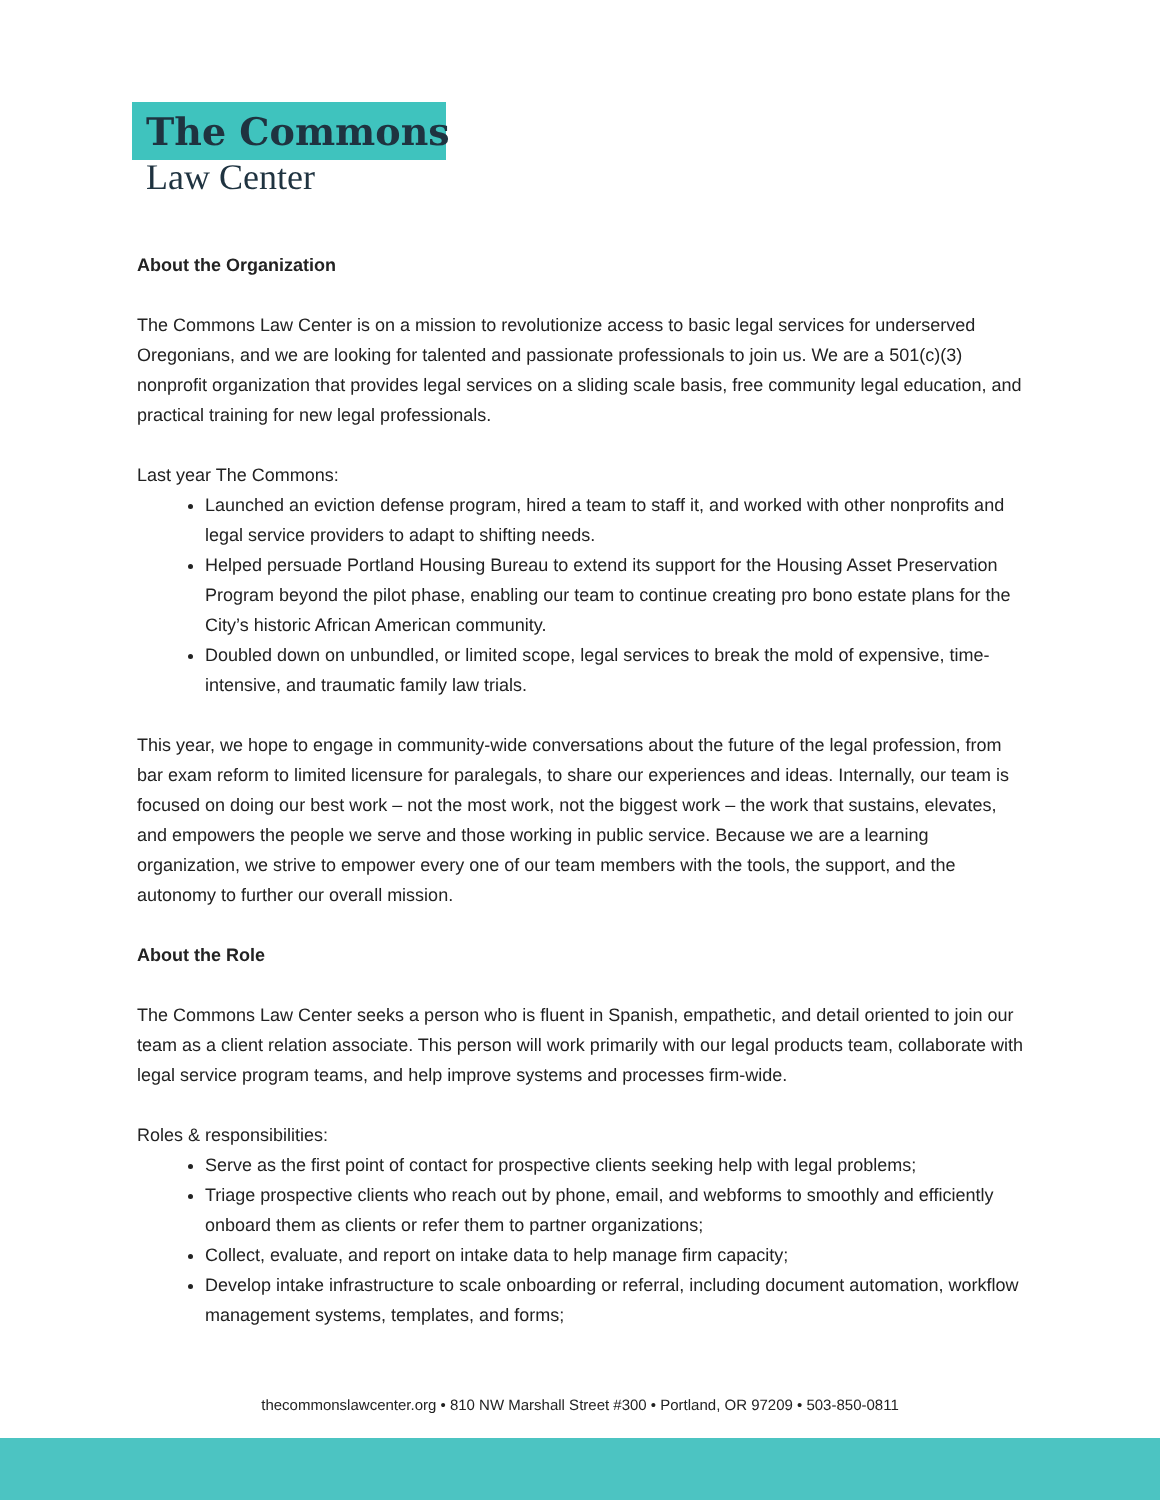The Commons
Law Center
About the Organization
The Commons Law Center is on a mission to revolutionize access to basic legal services for underserved Oregonians, and we are looking for talented and passionate professionals to join us. We are a 501(c)(3) nonprofit organization that provides legal services on a sliding scale basis, free community legal education, and practical training for new legal professionals.
Last year The Commons:
Launched an eviction defense program, hired a team to staff it, and worked with other nonprofits and legal service providers to adapt to shifting needs.
Helped persuade Portland Housing Bureau to extend its support for the Housing Asset Preservation Program beyond the pilot phase, enabling our team to continue creating pro bono estate plans for the City’s historic African American community.
Doubled down on unbundled, or limited scope, legal services to break the mold of expensive, time-intensive, and traumatic family law trials.
This year, we hope to engage in community-wide conversations about the future of the legal profession, from bar exam reform to limited licensure for paralegals, to share our experiences and ideas. Internally, our team is focused on doing our best work – not the most work, not the biggest work – the work that sustains, elevates, and empowers the people we serve and those working in public service. Because we are a learning organization, we strive to empower every one of our team members with the tools, the support, and the autonomy to further our overall mission.
About the Role
The Commons Law Center seeks a person who is fluent in Spanish, empathetic, and detail oriented to join our team as a client relation associate. This person will work primarily with our legal products team, collaborate with legal service program teams, and help improve systems and processes firm-wide.
Roles & responsibilities:
Serve as the first point of contact for prospective clients seeking help with legal problems;
Triage prospective clients who reach out by phone, email, and webforms to smoothly and efficiently onboard them as clients or refer them to partner organizations;
Collect, evaluate, and report on intake data to help manage firm capacity;
Develop intake infrastructure to scale onboarding or referral, including document automation, workflow management systems, templates, and forms;
thecommonslawcenter.org • 810 NW Marshall Street #300 • Portland, OR 97209 • 503-850-0811